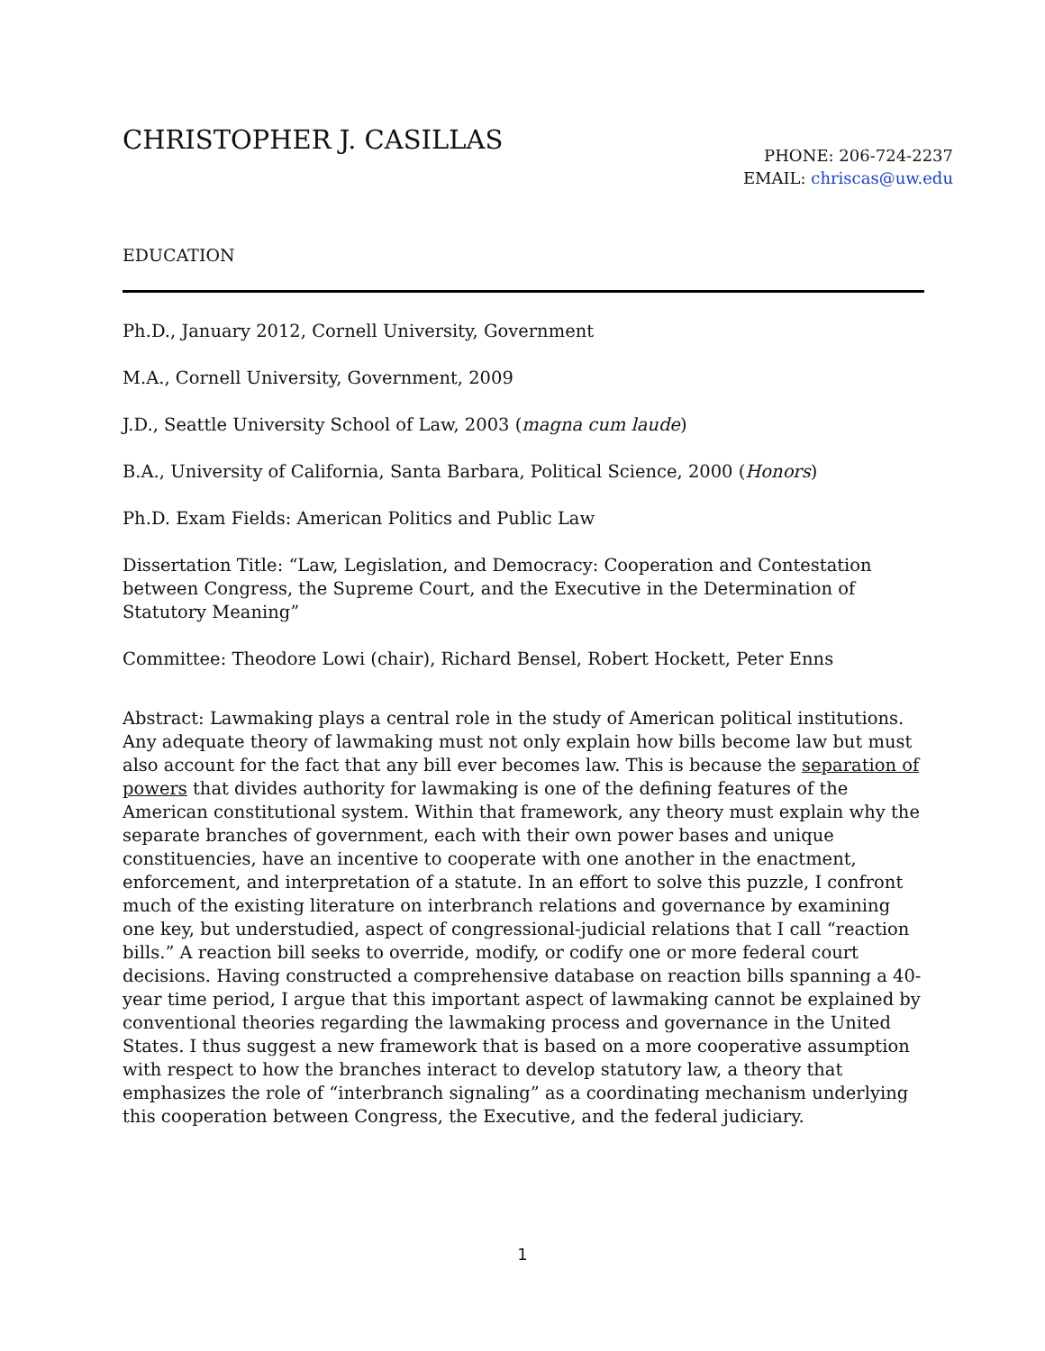CHRISTOPHER J. CASILLAS
PHONE: 206-724-2237
EMAIL: chriscas@uw.edu
EDUCATION
Ph.D., January 2012, Cornell University, Government
M.A., Cornell University, Government, 2009
J.D., Seattle University School of Law, 2003 (magna cum laude)
B.A., University of California, Santa Barbara, Political Science, 2000 (Honors)
Ph.D. Exam Fields: American Politics and Public Law
Dissertation Title: “Law, Legislation, and Democracy: Cooperation and Contestation between Congress, the Supreme Court, and the Executive in the Determination of Statutory Meaning”
Committee: Theodore Lowi (chair), Richard Bensel, Robert Hockett, Peter Enns
Abstract: Lawmaking plays a central role in the study of American political institutions. Any adequate theory of lawmaking must not only explain how bills become law but must also account for the fact that any bill ever becomes law. This is because the separation of powers that divides authority for lawmaking is one of the defining features of the American constitutional system. Within that framework, any theory must explain why the separate branches of government, each with their own power bases and unique constituencies, have an incentive to cooperate with one another in the enactment, enforcement, and interpretation of a statute. In an effort to solve this puzzle, I confront much of the existing literature on interbranch relations and governance by examining one key, but understudied, aspect of congressional-judicial relations that I call “reaction bills.” A reaction bill seeks to override, modify, or codify one or more federal court decisions. Having constructed a comprehensive database on reaction bills spanning a 40-year time period, I argue that this important aspect of lawmaking cannot be explained by conventional theories regarding the lawmaking process and governance in the United States. I thus suggest a new framework that is based on a more cooperative assumption with respect to how the branches interact to develop statutory law, a theory that emphasizes the role of “interbranch signaling” as a coordinating mechanism underlying this cooperation between Congress, the Executive, and the federal judiciary.
1